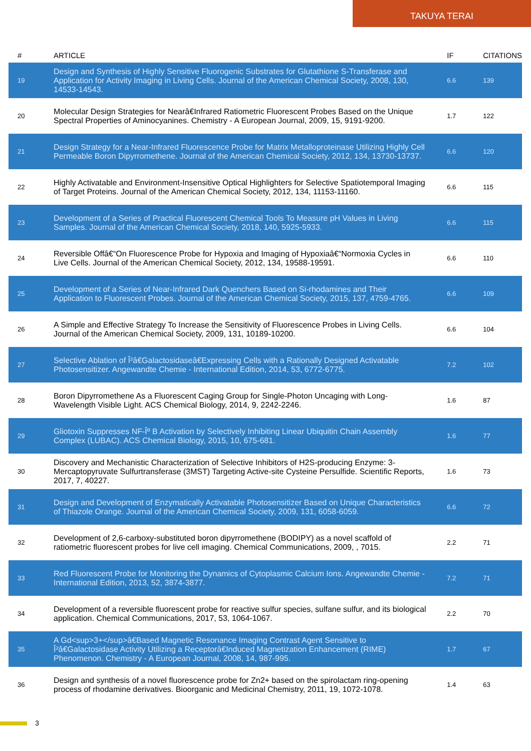TAKUYA TERAI
| # | ARTICLE | IF | CITATIONS |
| --- | --- | --- | --- |
| 19 | Design and Synthesis of Highly Sensitive Fluorogenic Substrates for Glutathione S-Transferase and Application for Activity Imaging in Living Cells. Journal of the American Chemical Society, 2008, 130, 14533-14543. | 6.6 | 139 |
| 20 | Molecular Design Strategies for Nearâ€Infrared Ratiometric Fluorescent Probes Based on the Unique Spectral Properties of Aminocyanines. Chemistry - A European Journal, 2009, 15, 9191-9200. | 1.7 | 122 |
| 21 | Design Strategy for a Near-Infrared Fluorescence Probe for Matrix Metalloproteinase Utilizing Highly Cell Permeable Boron Dipyrromethene. Journal of the American Chemical Society, 2012, 134, 13730-13737. | 6.6 | 120 |
| 22 | Highly Activatable and Environment-Insensitive Optical Highlighters for Selective Spatiotemporal Imaging of Target Proteins. Journal of the American Chemical Society, 2012, 134, 11153-11160. | 6.6 | 115 |
| 23 | Development of a Series of Practical Fluorescent Chemical Tools To Measure pH Values in Living Samples. Journal of the American Chemical Society, 2018, 140, 5925-5933. | 6.6 | 115 |
| 24 | Reversible Offâ€“On Fluorescence Probe for Hypoxia and Imaging of Hypoxiaâ€“Normoxia Cycles in Live Cells. Journal of the American Chemical Society, 2012, 134, 19588-19591. | 6.6 | 110 |
| 25 | Development of a Series of Near-Infrared Dark Quenchers Based on Si-rhodamines and Their Application to Fluorescent Probes. Journal of the American Chemical Society, 2015, 137, 4759-4765. | 6.6 | 109 |
| 26 | A Simple and Effective Strategy To Increase the Sensitivity of Fluorescence Probes in Living Cells. Journal of the American Chemical Society, 2009, 131, 10189-10200. | 6.6 | 104 |
| 27 | Selective Ablation of Î²â€Galactosidaseâ€Expressing Cells with a Rationally Designed Activatable Photosensitizer. Angewandte Chemie - International Edition, 2014, 53, 6772-6775. | 7.2 | 102 |
| 28 | Boron Dipyrromethene As a Fluorescent Caging Group for Single-Photon Uncaging with Long-Wavelength Visible Light. ACS Chemical Biology, 2014, 9, 2242-2246. | 1.6 | 87 |
| 29 | Gliotoxin Suppresses NF-Îº B Activation by Selectively Inhibiting Linear Ubiquitin Chain Assembly Complex (LUBAC). ACS Chemical Biology, 2015, 10, 675-681. | 1.6 | 77 |
| 30 | Discovery and Mechanistic Characterization of Selective Inhibitors of H2S-producing Enzyme: 3-Mercaptopyruvate Sulfurtransferase (3MST) Targeting Active-site Cysteine Persulfide. Scientific Reports, 2017, 7, 40227. | 1.6 | 73 |
| 31 | Design and Development of Enzymatically Activatable Photosensitizer Based on Unique Characteristics of Thiazole Orange. Journal of the American Chemical Society, 2009, 131, 6058-6059. | 6.6 | 72 |
| 32 | Development of 2,6-carboxy-substituted boron dipyrromethene (BODIPY) as a novel scaffold of ratiometric fluorescent probes for live cell imaging. Chemical Communications, 2009, , 7015. | 2.2 | 71 |
| 33 | Red Fluorescent Probe for Monitoring the Dynamics of Cytoplasmic Calcium Ions. Angewandte Chemie - International Edition, 2013, 52, 3874-3877. | 7.2 | 71 |
| 34 | Development of a reversible fluorescent probe for reactive sulfur species, sulfane sulfur, and its biological application. Chemical Communications, 2017, 53, 1064-1067. | 2.2 | 70 |
| 35 | A Gd<sup>3+</sup>â€Based Magnetic Resonance Imaging Contrast Agent Sensitive to Î²â€Galactosidase Activity Utilizing a Receptorâ€Induced Magnetization Enhancement (RIME) Phenomenon. Chemistry - A European Journal, 2008, 14, 987-995. | 1.7 | 67 |
| 36 | Design and synthesis of a novel fluorescence probe for Zn2+ based on the spirolactam ring-opening process of rhodamine derivatives. Bioorganic and Medicinal Chemistry, 2011, 19, 1072-1078. | 1.4 | 63 |
3